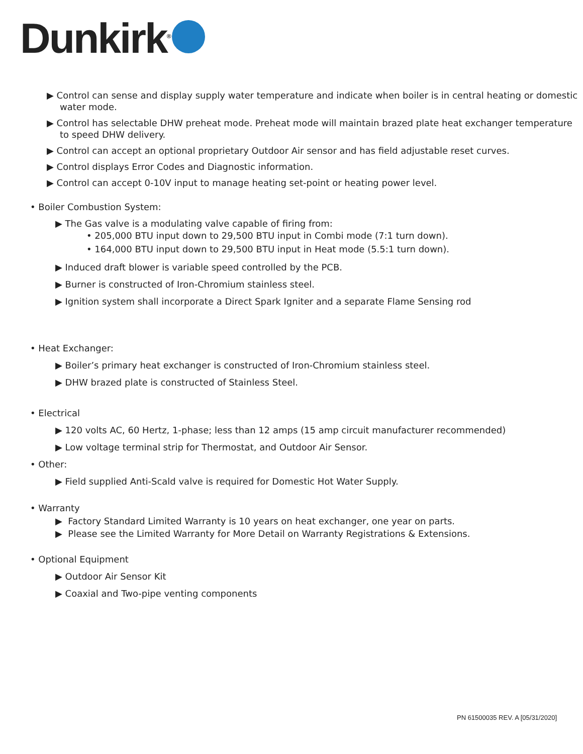Dunkirk<sup>®</sup>
▶ Control can sense and display supply water temperature and indicate when boiler is in central heating or domestic water mode.
▶ Control has selectable DHW preheat mode. Preheat mode will maintain brazed plate heat exchanger temperature to speed DHW delivery.
▶ Control can accept an optional proprietary Outdoor Air sensor and has field adjustable reset curves.
▶ Control displays Error Codes and Diagnostic information.
▶ Control can accept 0-10V input to manage heating set-point or heating power level.
• Boiler Combustion System:
▶ The Gas valve is a modulating valve capable of firing from:
• 205,000 BTU input down to 29,500 BTU input in Combi mode (7:1 turn down).
• 164,000 BTU input down to 29,500 BTU input in Heat mode (5.5:1 turn down).
▶ Induced draft blower is variable speed controlled by the PCB.
▶ Burner is constructed of Iron-Chromium stainless steel.
▶ Ignition system shall incorporate a Direct Spark Igniter and a separate Flame Sensing rod
• Heat Exchanger:
▶ Boiler’s primary heat exchanger is constructed of Iron-Chromium stainless steel.
▶ DHW brazed plate is constructed of Stainless Steel.
• Electrical
▶ 120 volts AC, 60 Hertz, 1-phase; less than 12 amps (15 amp circuit manufacturer recommended)
▶ Low voltage terminal strip for Thermostat, and Outdoor Air Sensor.
• Other:
▶ Field supplied Anti-Scald valve is required for Domestic Hot Water Supply.
• Warranty
▶ Factory Standard Limited Warranty is 10 years on heat exchanger, one year on parts.
▶ Please see the Limited Warranty for More Detail on Warranty Registrations & Extensions.
• Optional Equipment
▶ Outdoor Air Sensor Kit
▶ Coaxial and Two-pipe venting components
PN 61500035 REV. A [05/31/2020]